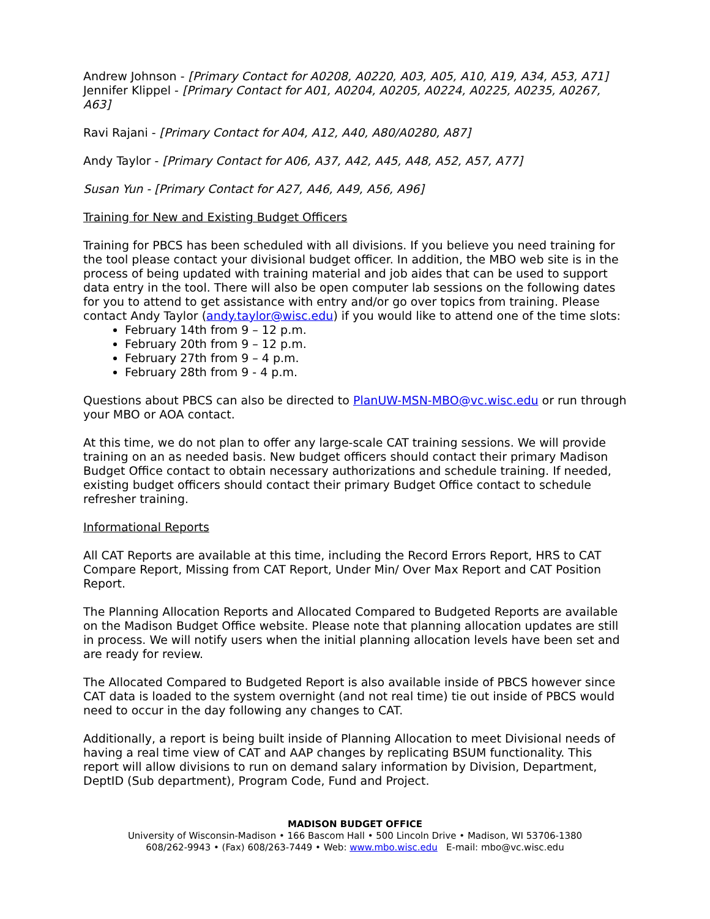Andrew Johnson - [Primary Contact for A0208, A0220, A03, A05, A10, A19, A34, A53, A71]
Jennifer Klippel - [Primary Contact for A01, A0204, A0205, A0224, A0225, A0235, A0267, A63]
Ravi Rajani - [Primary Contact for A04, A12, A40, A80/A0280, A87]
Andy Taylor - [Primary Contact for A06, A37, A42, A45, A48, A52, A57, A77]
Susan Yun - [Primary Contact for A27, A46, A49, A56, A96]
Training for New and Existing Budget Officers
Training for PBCS has been scheduled with all divisions. If you believe you need training for the tool please contact your divisional budget officer. In addition, the MBO web site is in the process of being updated with training material and job aides that can be used to support data entry in the tool. There will also be open computer lab sessions on the following dates for you to attend to get assistance with entry and/or go over topics from training. Please contact Andy Taylor (andy.taylor@wisc.edu) if you would like to attend one of the time slots:
February 14th from 9 – 12 p.m.
February 20th from 9 – 12 p.m.
February 27th from 9 – 4 p.m.
February 28th from 9 - 4 p.m.
Questions about PBCS can also be directed to PlanUW-MSN-MBO@vc.wisc.edu or run through your MBO or AOA contact.
At this time, we do not plan to offer any large-scale CAT training sessions. We will provide training on an as needed basis. New budget officers should contact their primary Madison Budget Office contact to obtain necessary authorizations and schedule training. If needed, existing budget officers should contact their primary Budget Office contact to schedule refresher training.
Informational Reports
All CAT Reports are available at this time, including the Record Errors Report, HRS to CAT Compare Report, Missing from CAT Report, Under Min/ Over Max Report and CAT Position Report.
The Planning Allocation Reports and Allocated Compared to Budgeted Reports are available on the Madison Budget Office website. Please note that planning allocation updates are still in process. We will notify users when the initial planning allocation levels have been set and are ready for review.
The Allocated Compared to Budgeted Report is also available inside of PBCS however since CAT data is loaded to the system overnight (and not real time) tie out inside of PBCS would need to occur in the day following any changes to CAT.
Additionally, a report is being built inside of Planning Allocation to meet Divisional needs of having a real time view of CAT and AAP changes by replicating BSUM functionality. This report will allow divisions to run on demand salary information by Division, Department, DeptID (Sub department), Program Code, Fund and Project.
MADISON BUDGET OFFICE
University of Wisconsin-Madison • 166 Bascom Hall • 500 Lincoln Drive • Madison, WI 53706-1380
608/262-9943 • (Fax) 608/263-7449 • Web: www.mbo.wisc.edu E-mail: mbo@vc.wisc.edu